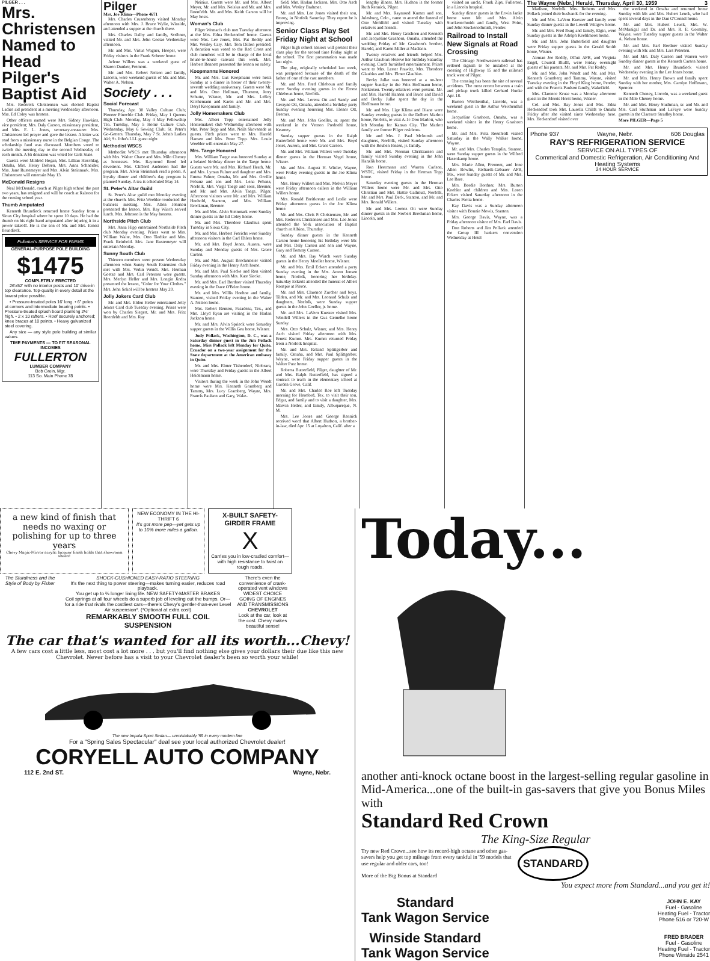PILGER . . .
Mrs. Christensen Named to Head Pilger's Baptist Aid
Mrs. Roderick Christensen was elected Baptist Ladies aid president at a meeting Wednesday afternoon. Mrs. Ed Coley was hostess.
Other officers named were Mrs. Sidney Hawkins, vice president; Mrs. Daly Carson, missionary president, and Mrs. E. L. Jones, secretary-treasurer. Mrs. Christensen led prayer and gave the lesson. A letter was read from a missionary nurse in the Belgian Congo. The scholarship fund was discussed. Members voted to switch the meeting day to the second Wednesday of each month. A $5 donation was voted for Girls State.
Guests were Mildred Hogan, Mrs. Lillian Hirschlag, Omaha, Mrs. Henry Dohren, Mrs. Anna Schneider, Mrs. Jane Rustemeyer and Mrs. Alvin Steinmark. Mrs. Christensen will entertain May 13.
McDonald Resigns
Neal McDonald, coach at Pilger high school the past two years, has resigned and will be coach at Ralston for the coming school year.
Thumb Amputated
Kenneth Brundieck returned home Sunday from a Sioux City hospital where he spent 10 days. He had the thumb on his right hand amputated after injuring it in a power takeoff. He is the son of Mr. and Mrs. Ernest Brundieck.
Fullerton's SERVICE FOR FARMS
GENERAL-PURPOSE POLE BUILDING
$1475
COMPLETELY ERECTED
26'x52' with no interior posts and 10' drive-in top clearance. Top-quality in every detail at the lowest price possible.
• Pressure-treated poles 16' long. • 6" poles at corners and intermediate bearing points. • Pressure-treated splash board planking 2½' high. • 2 x 10 rafters. • Roof securely anchored; knee braces at 10 points. • Heavy galvanized steel covering.
Any size — any style pole building at similar values.
TIME PAYMENTS — TO FIT SEASONAL INCOMES
FULLERTON
LUMBER COMPANY
Bob Grein, Mgr.
113 So. Main Phone 78
Pilger
Mrs. Joe Klima—Phone 4671
Mrs. Charles Crusenberry visited Monday afternoon with Mrs. J. Bruce Wylie, Winside, and attended a supper at the church there.
Mrs. Charles Dalby and family, Scribner, visited Mr. and Mrs. John Goetze Wednesday afternoon.
Mr. and Mrs. Virtus Wagner, Hooper, were Friday visitors in the Frank Scherer home.
Arlene Willers was a weekend guest of Sharon Dunker, Fremont.
Mr. and Mrs. Robert Nelson and family, Lincoln, were weekend guests of Mr. and Mrs. Walter A. Nelson.
Society . . .
Social Forecast
Thursday, Apr. 30 Valley Culture Club; Pioneer Pinochle Club. Friday, May 1 Queens High Club. Monday, May 4 May Fellowship Tea. Tuesday, May 5 Home Culture Club. Wednesday, May 6 Sewing Club; St. Peter's Go-Getters. Thursday, May 7 St. John's Ladies Aid; St. John's LLL guest night
Methodist WSCS
Methodist WSCS met Thursday afternoon with Mrs. Walter Chace and Mrs. Milo Cheney as hostesses. Mrs. Raymond Rood led devotions. Mrs. Clifford Anderson had the program. Mrs. Alvin Steinmark read a poem. A loyalty dinner and children's day program is planned Sunday. A tea is scheduled May 14.
St. Peter's Altar Guild
St. Peter's Altar guild met Monday evening at the church. Mrs. Fritz Woehler conducted the business meeting. Mrs. Allen Johnson presented the lesson. Mrs. Ray Winch served lunch. Mrs. Johnson is the May hostess.
Northside Pitch Club
Mrs. Anna Hipp entertained Northside Pitch club Monday evening. Prizes went to Mrs. William Waite, Mrs. Otto Tiedtke and Mrs. Frank Reinhold. Mrs. Jane Rustemeyer will entertain Monday.
Sunny South Club
Thirteen members were present Wednesday afternoon when Sunny South Extension club met with Mrs. Verlin Wendt. Mrs. Herman Goetze and Mrs. Carl Petersen were guests. Mrs. Merlyn Heller and Mrs. Longin Jindra presented the lesson, "Color for Your Clothes." Mrs. John Sokol will be hostess May 20.
Jolly Jokers Card Club
Mr. and Mrs. Eldon Heller entertained Jolly Jokers Card club Tuesday evening. Prizes were won by Charles Siegert, Mr. and Mrs. Fritz Roenfeldt and Mrs. Ray
Neisius. Guests were Mr. and Mrs. Albert Meyer, Mr. and Mrs. Neisius and Mr. and Mrs. Roenfeldt. Mr. and Mrs. Keith Carson will be May hosts.
Woman's Club
Pilger Woman's club met Tuesday afternoon at the Mrs. Edna Heckendorf home. Guests were Mrs. Lee Jones, Mrs. Pat Roddy and Mrs. Wesley Cary. Mrs. Tom Dillon presided. A donation was voted to the Red Cross and club members will be in charge of the local house-to-house canvass this week. Mrs. Herbert Bennett presented the lesson on safety.
Koopmanns Honored
Mr. and Mrs. Gus Koopmann were hosts Sunday at a dinner in honor of their twenty-seventh wedding anniversary. Guests were Mr. and Mrs. Otto Hollman, Thurston, Jerry Schutte, Wisner, Mr. and Mrs. LeRoy Kitchemann and Karen and Mr. and Mrs. Deryl Koopmann and family.
Jolly Homemakers Club
Mrs. Albert Topp entertained Jolly Homemakers club Wednesday afternoon with Mrs. Peter Topp and Mrs. Neils Skovsende as guests. Pitch prizes went to Mrs. Harold Hansen and Mrs. Peter Topp. Mrs. Louie Woehler will entertain May 27.
Mrs. Taege Honored
Mrs. William Taege was honored Sunday at a belated birthday dinner in the Taege home. Guests were Mr. and Mrs. Richard Heath, Mr. and Mrs. Lyman Fulner and daughter and Mrs. Emma Fulner, Omaha, Mr. and Mrs. Orville Pobanz and son and Mrs. Lena Pobanz, Norfolk, Mrs. Virgil Taege and sons, Beemer, and Mr. and Mrs. Alvin Taege, Pilger. Afternoon visitors were Mr. and Mrs. William Henhold, Stanton, and Mrs. William Brockman, Beemer.
Mr. and Mrs. Alvin Steinmark were Sunday dinner guests in the Ed Coley home.
Mr. and Mrs. Theodore Glaubius spent Tuesday in Sioux City.
Mr. and Mrs. Herbert Frerichs were Sunday afternoon visitors in the Carl Ehlers home.
Mr. and Mrs. Boyd Jones, Aurora, were Sunday and Monday guests of Mrs. Grace Carson.
Mr. and Mrs. August Brockemeier visited Friday evening in the Henry Asch home.
Mr. and Mrs. Paul Siecke and Ron visited Sunday afternoon with Mrs. Kate Siecke.
Mr. and Mrs. Earl Bordner visited Thursday evening in the Dave O'Brien home.
Mr. and Mrs. Willis Hoehne and family, Stanton, visited Friday evening in the Walter A. Nelson home.
Mrs. Robert Benson, Pasadena, Tex., and Mrs. Lloyd Ryan are visiting in the Harlan Jackson home.
Mr. and Mrs. Alvin Sprieck were Saturday supper guests in the Willis Geu home, Wisner.
Judy Pollack, Washington, D. C., was a Saturday dinner guest in the Jim Pollack home. Miss Pollack left Monday for Quito, Ecuador on a two-year assignment for the State department at the American embassy in Quito.
Mr. and Mrs. Elmer Tishendorf, Niobrara, were Thursday and Friday guests in the Albert Heidemann home.
Visitors during the week in the John Wendt home were Mrs. Kenneth Gramberg and Tammy, Mrs. Lucy Gramberg, Wayne, Mrs. Francis Paulson and Gary, Wake-
field, Mrs. Harlan Jackson, Mrs. Otto Asch and Mrs. Wesley Brahmer.
Mr. and Mrs. Lee Jones visited their son, Emory, in Norfolk Saturday. They report he is improving.
Senior Class Play Set Friday Night at School
Pilger high school seniors will present their class play for the second time Friday night at the school. The first presentation was made last night.
The play, originally scheduled last week, was postponed because of the death of the father of one of the cast members.
Mr. and Mrs. Fred Chleboun and family were Sunday evening guests in the Ernest Chleboun home, Norfolk.
Mr. and Mrs. Lorenz Ott and Sandy and Gerayne Ott, Omaha, attended a birthday party Sunday evening honoring Mrs. Elenor Ott, Beemer.
Mr. and Mrs. John Goeller, sr. spent the weekend in the Vernon Predoehl home, Kearney.
Sunday supper guests in the Ralph Butterfield home were Mr. and Mrs. Boyd Jones, Aurora, and Mrs. Grace Carson.
Mr. and Mrs. William Willers were Tuesday dinner guests in the Herman Vogel home, Wisner.
Mr. and Mrs. August H. Wittler, Wayne, were Friday evening guests in the Joe Klima home.
Mrs. Henry Willers and Mrs. Melvin Meyer were Friday afternoon callers in the William Willers home.
Mrs. Ronald Breitkreutz and Leslie were Friday afternoon guests in the Joe Klima home.
Mr. and Mrs. Chris P. Christensen, Mr. and Mrs. Roderick Christensen and Mrs. Lee Jones attended the York association of Baptist church at Albion, Thursday.
Sunday dinner guests in the Kenneth Carson home honoring his birthday were Mr. and Mrs. Daly Carson and son and Wayne, Gary and Tommy Carson.
Mr. and Mrs. Ray Winch were Sunday guests in the Henry Moeller home, Wisner.
Mr. and Mrs. Emil Eckert attended a party Sunday evening in the Mrs. Anton Jensen home, Norfolk, honoring her birthday. Saturday Eckerts attended the funeral of Albert Ronspie at Pierce.
Mr. and Mrs. Clarence Zurcher and boys, Tilden, and Mr. and Mrs. Leonard Schulz and daughters, Norfolk, were Sunday supper guests in the John Goeller, jr. home.
Mr. and Mrs. LaVern Kuester visited Mrs. Wendell Willers in the Gus Gemelke home Sunday.
Mrs. Otto Schulz, Wisner, and Mrs. Henry Asch visited Friday afternoon with Mrs. Ernest Kumm. Mrs. Kumm returned Friday from a Norfolk hospital.
Mr. and Mrs. Roland Splittgerber and family, Omaha, and Mrs. Paul Splittgerber, Wayne, were Friday supper guests in the Walter Putz home.
Roberta Butterfield, Pilger, daughter of Mr. and Mrs. Ralph Butterfield, has signed a contract to teach in the elementary school at Garden Grove, Calif.
Mr. and Mrs. Charles Roe left Tuesday morning for Hereford, Tex. to visit their son, Edgar, and family and to visit a daughter, Mrs. Marvin Heller, and family, Albuquerque, N. M.
Mrs. Lee Jones and George Rennick received word that Albert Hudson, a brother-in-law, died Apr. 15 at Loyalton, Calif. after a
lengthy illness. Mrs. Hudson is the former Ruth Rennick, Pilger.
Mr. and Mrs. Raymond Kumm and son, Julesburg, Colo., came to attend the funeral of Otto Mohlfeld and visited Tuesday with relatives and friends.
Mr. and Mrs. Henry Grashorn and Kenneth and Jacqueline Grashorn, Omaha, attended the wedding Friday of Mr. Grashorn's brother, Harold, and Karen Miller at Madison.
Twenty relatives and friends helped Mrs. Arthur Glaubius observe her birthday Saturday evening. Cards furnished entertainment. Prizes went to Mrs. Lester Prawitz, Mrs. Theodore Glaubius and Mrs. Elmer Glaubius.
Becky Julke was honored at a no-host supper Sunday in the Fritz Hoffmann home, Nickerson. Twenty relatives were present. Mr. and Mrs. Harold Hansen and Bruce and David and Becky Julke spent the day in the Hoffmann home.
Mr. and Mrs. Lige Klima and Diane were Sunday evening guests in the Delbert Marlott home, Norfolk, to visit A-1c Don Marlott, who left Monday for Kansas City. The Marlott family are former Pilger residents.
Mr. and Mrs. J. Paul McIntosh and daughters, Norfolk, visited Sunday afternoon with the Reuben Jensen, jr. family.
Mr. and Mrs. Norman Christiansen and family visited Sunday evening in the John Hanzlik home.
Ron Heermann and Warren Carlson, WSTC, visited Friday in the Herman Topp home.
Saturday evening guests in the Herman Willers home were Mr. and Mrs. Otto Christian and Mrs. Hattie Gallmutt, Norfolk, Mr. and Mrs. Paul Deck, Stanton, and Mr. and Mrs. Ronald Willers.
Mr. and Mrs. Lorenz Ott were Sunday dinner guests in the Norbert Brockman home, Lincoln, and
visited an uncle, Frank Zips, Fullerton, in a Lincoln hospital.
Sunday dinner guests in the Erwin Janke home were Mr. and Mrs. Alvin Stuckenschmidt and family, West Point, and John Stuckenschmidt, Pender.
Railroad to Install New Signals at Road Crossing
The Chicago Northwestern railroad has ordered signals to be installed at the crossing of Highway 15 and the railroad track west of Pilger.
The crossing has been the site of several accidents. The most recent between a train and pickup truck killed Gerhard Hunke Apr. 18.
Burton Weichenthal, Lincoln, was a weekend guest in the Arthur Weichenthal home.
Jacqueline Grashorn, Omaha, was a weekend visitor in the Henry Grashorn home.
Mr. and Mrs. Fritz Roenfeldt visited Saturday in the Wally Walker home, Wayne.
Mr. and Mrs. Charles Templin, Stanton, were Sunday supper guests in the Wilfred Hasenkamp home.
Mrs. Marie Allen, Fremont, and Ione Allen Bowlin, Richards-Gebauer AFB, Mo., were Sunday guests of Mr. and Mrs. Lee Bare.
Mrs. Bordie Bordner, Mrs. Burton Koehler and children and Mrs. Loren Eckert visited Saturday afternoon in the Charles Psotta home.
Kay Davis was a Sunday afternoon visitor with Bonnie Mewis, Stanton.
Mrs. George Davis, Wayne, was a Friday afternoon visitor of Mrs. Earl Davis.
Don Roberts and Jim Pollack attended the Group III bankers convention Wednesday at Hotel
The Wayne (Nebr.) Herald, Thursday, April 30, 1959 3
Madison, Norfolk. Mrs. Roberts and Mrs. Pollack joined their husbands for the evening.
Mr. and Mrs. LaVern Kuester and family were Sunday dinner guests in the Lowell Wittgow home.
Mr. and Mrs. Fred Iburg and family, Elgin, were Sunday guests in the Adolph Koehlmoos home.
Mr. and Mrs. John Butterfield and daughter were Friday supper guests in the Gerald Smith home, Wisner.
Airman Joe Roddy, Offutt AFB, and Virginia Engel, Council Bluffs, were Friday overnight guests of his parents, Mr. and Mrs. Pat Roddy.
Mr. and Mrs. John Wendt and Mr. and Mrs. Kenneth Gramberg and Tammy, Wayne, visited Tuesday evening in the Floyd King home, Pender, and with the Francis Paulson family, Wakefield.
Mrs. Clarence Kruse was a Monday afternoon guest in the Morris Horst home, Wisner.
Col. and Mrs. Ray Jones and Mrs. Edna Heckendorf took Mrs. Laurella Childs to Omaha Friday after she visited since Wednesday here. Mrs. Heckendorf visited over
the weekend in Omaha and returned home Sunday with Mr. and Mrs. Hubert Leuck, who had spent several days in the Dan O'Connel home.
Mr. and Mrs. Hubert Leuck, Mrs. W. McManigal and Dr. and Mrs. R. E. Gormley, Wayne, were Tuesday supper guests in the Walter A. Nelson home.
Mr. and Mrs. Earl Bordner visited Sunday evening with Mr. and Mrs. Lars Petersen.
Mr. and Mrs. Daly Carson and Warren were Sunday dinner guests in the Kenneth Carson home.
Mr. and Mrs. Henry Brundieck visited Wednesday evening in the Lee Jones home.
Mr. and Mrs. Henry Brown and family spent Sunday with her mother, Mrs. Carolyn Hoffmann, Spencer.
Kenneth Cheney, Lincoln, was a weekend guest in the Milo Cheney home.
Mr. and Mrs. Henry Stuthman, sr. and Mr. and Mrs. Carl Stuthman and LaFaye were Sunday guests in the Clarence Stradley home.
More PILGER—Page 5
Phone 937 Wayne, Nebr. 606 Douglas
RAY'S REFRIGERATION SERVICE
SERVICE ON ALL TYPES OF
Commerical and Domestic Refrigeration, Air Conditioning And Heating Systems
24 HOUR SERVICE
a new kind of finish that needs no waxing or polishing for up to three years
Chevy Magic-Mirror acrylic lacquer finish holds that showroom sheen!
NEW ECONOMY IN THE HI-THRIFT 6
It's got more pep—yet gets up to 10% more miles a gallon.
X-BUILT SAFETY-GIRDER FRAME
X
Carries you in low-cradled comfort—with high resistance to twist on rough roads.
The Sturdiness and the Style of Body by Fisher
SHOCK-CUSHIONED EASY-RATIO STEERING
It's the next thing to power steering—makes turning easier, reduces road playback.
You get up to ⅔ longer lining life. NEW SAFETY-MASTER BRAKES
Coil springs at all four wheels do a superb job of leveling out the bumps. Or—for a ride that rivals the costliest cars—there's Chevy's gentler-than-ever Level Air suspension*. (*Optional at extra cost)
REMARKABLY SMOOTH FULL COIL SUSPENSION
There's even the convenience of crank-operated vent windows
WIDEST CHOICE GOING OF ENGINES AND TRANSMISSIONS
CHEVROLET
Look at the car, look at the cost. Chevy makes beautiful sense!
The car that's wanted for all its worth...Chevy!
A few cars cost a little less, most cost a lot more . . . but you'll find nothing else gives your dollars their due like this new Chevrolet. Never before has a visit to your Chevrolet dealer's been so worth your while!
The new Impala Sport Sedan— unmistakably '59 in every modern line
For a "Spring Sales Spectacular" deal see your local authorized Chevrolet dealer!
CORYELL AUTO COMPANY
112 E. 2nd ST. Wayne, Nebr.
Today...
another anti-knock octane boost in the largest-selling regular gasoline in Mid-America...one of the built-in gas-savers that give you Bonus Miles with
Standard Red Crown
The King-Size Regular
Try new Red Crown...see how its record-high octane and other gas-savers help you get top mileage from every tankful in '59 models that use regular and older cars, too!
More of the Big Bonus at Standard
STANDARD
You expect more from Standard...and you get it!
Standard
Tank Wagon Service
JOHN E. KAY
Fuel - Gasoline
Heating Fuel - Tractor
Phone 516 or 720-W
Winside Standard
Tank Wagon Service
FRED BRADER
Fuel - Gasoline
Heating Fuel - Tractor
Phone Winside 2541